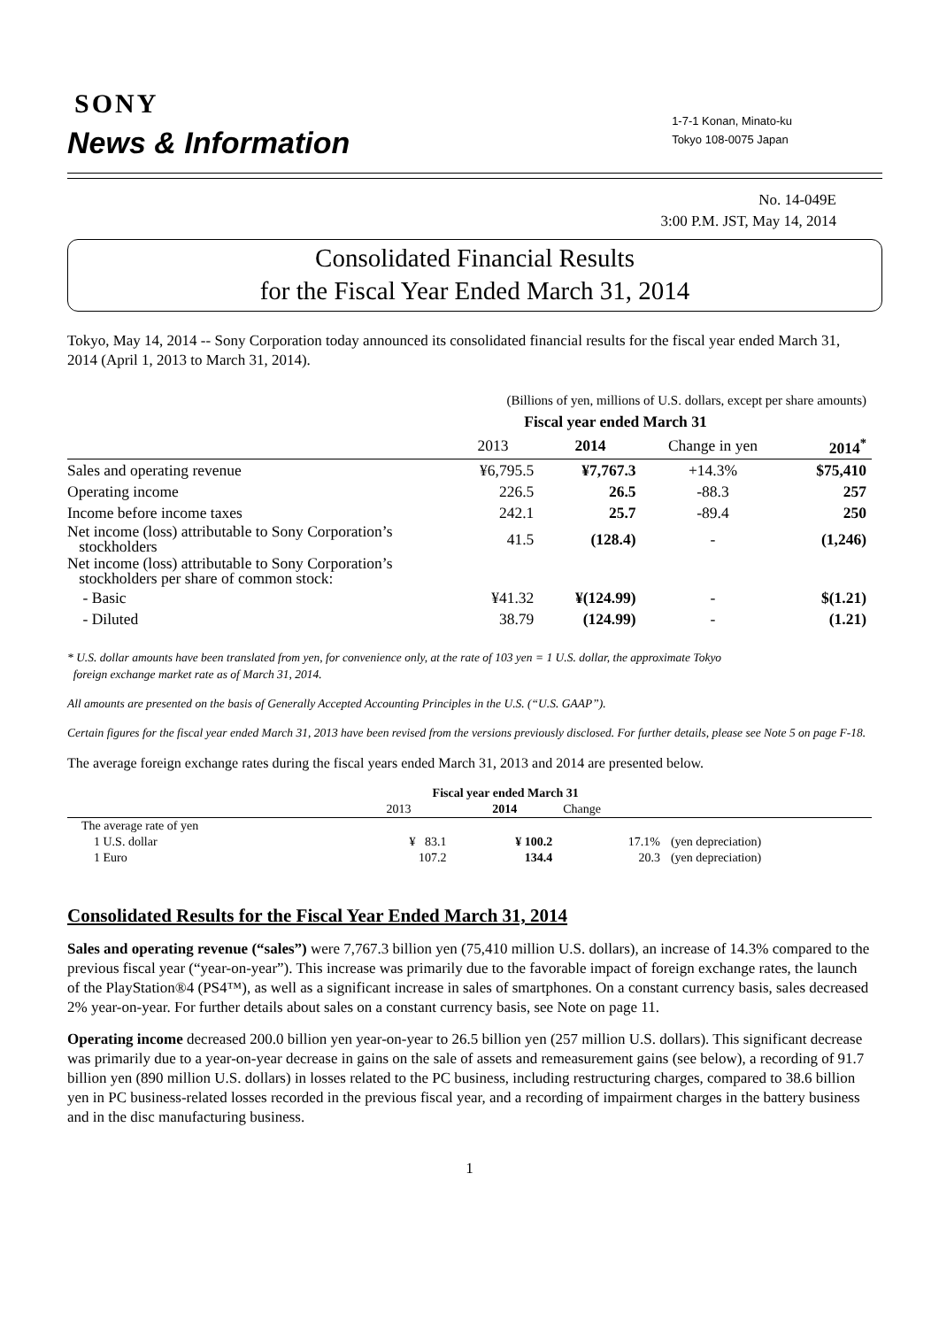SONY
News & Information
1-7-1 Konan, Minato-ku
Tokyo 108-0075 Japan
No. 14-049E
3:00 P.M. JST, May 14, 2014
Consolidated Financial Results
for the Fiscal Year Ended March 31, 2014
Tokyo, May 14, 2014 -- Sony Corporation today announced its consolidated financial results for the fiscal year ended March 31, 2014 (April 1, 2013 to March 31, 2014).
| | (Billions of yen, millions of U.S. dollars, except per share amounts) | | | |
| | Fiscal year ended March 31 | | | |
| | 2013 | 2014 | Change in yen | 2014<sup>*</sup> |
| Sales and operating revenue | ¥6,795.5 | ¥7,767.3 | +14.3% | $75,410 |
| Operating income | 226.5 | 26.5 | -88.3 | 257 |
| Income before income taxes | 242.1 | 25.7 | -89.4 | 250 |
| Net income (loss) attributable to Sony Corporation’s stockholders | 41.5 | (128.4) | - | (1,246) |
| Net income (loss) attributable to Sony Corporation’s stockholders per share of common stock: | | | | |
| - Basic | ¥41.32 | ¥(124.99) | - | $(1.21) |
| - Diluted | 38.79 | (124.99) | - | (1.21) |
* U.S. dollar amounts have been translated from yen, for convenience only, at the rate of 103 yen = 1 U.S. dollar, the approximate Tokyo
foreign exchange market rate as of March 31, 2014.
All amounts are presented on the basis of Generally Accepted Accounting Principles in the U.S. (“U.S. GAAP”).
Certain figures for the fiscal year ended March 31, 2013 have been revised from the versions previously disclosed. For further details, please see Note 5 on page F-18.
The average foreign exchange rates during the fiscal years ended March 31, 2013 and 2014 are presented below.
| | Fiscal year ended March 31 | | | |
| | 2013 | 2014 | Change | |
| The average rate of yen | | | | |
| 1 U.S. dollar | ¥ 83.1 | ¥ 100.2 | 17.1% | (yen depreciation) |
| 1 Euro | 107.2 | 134.4 | 20.3 | (yen depreciation) |
Consolidated Results for the Fiscal Year Ended March 31, 2014
Sales and operating revenue (“sales”) were 7,767.3 billion yen (75,410 million U.S. dollars), an increase of 14.3% compared to the previous fiscal year (“year-on-year”). This increase was primarily due to the favorable impact of foreign exchange rates, the launch of the PlayStation®4 (PS4™), as well as a significant increase in sales of smartphones. On a constant currency basis, sales decreased 2% year-on-year. For further details about sales on a constant currency basis, see Note on page 11.
Operating income decreased 200.0 billion yen year-on-year to 26.5 billion yen (257 million U.S. dollars). This significant decrease was primarily due to a year-on-year decrease in gains on the sale of assets and remeasurement gains (see below), a recording of 91.7 billion yen (890 million U.S. dollars) in losses related to the PC business, including restructuring charges, compared to 38.6 billion yen in PC business-related losses recorded in the previous fiscal year, and a recording of impairment charges in the battery business and in the disc manufacturing business.
1